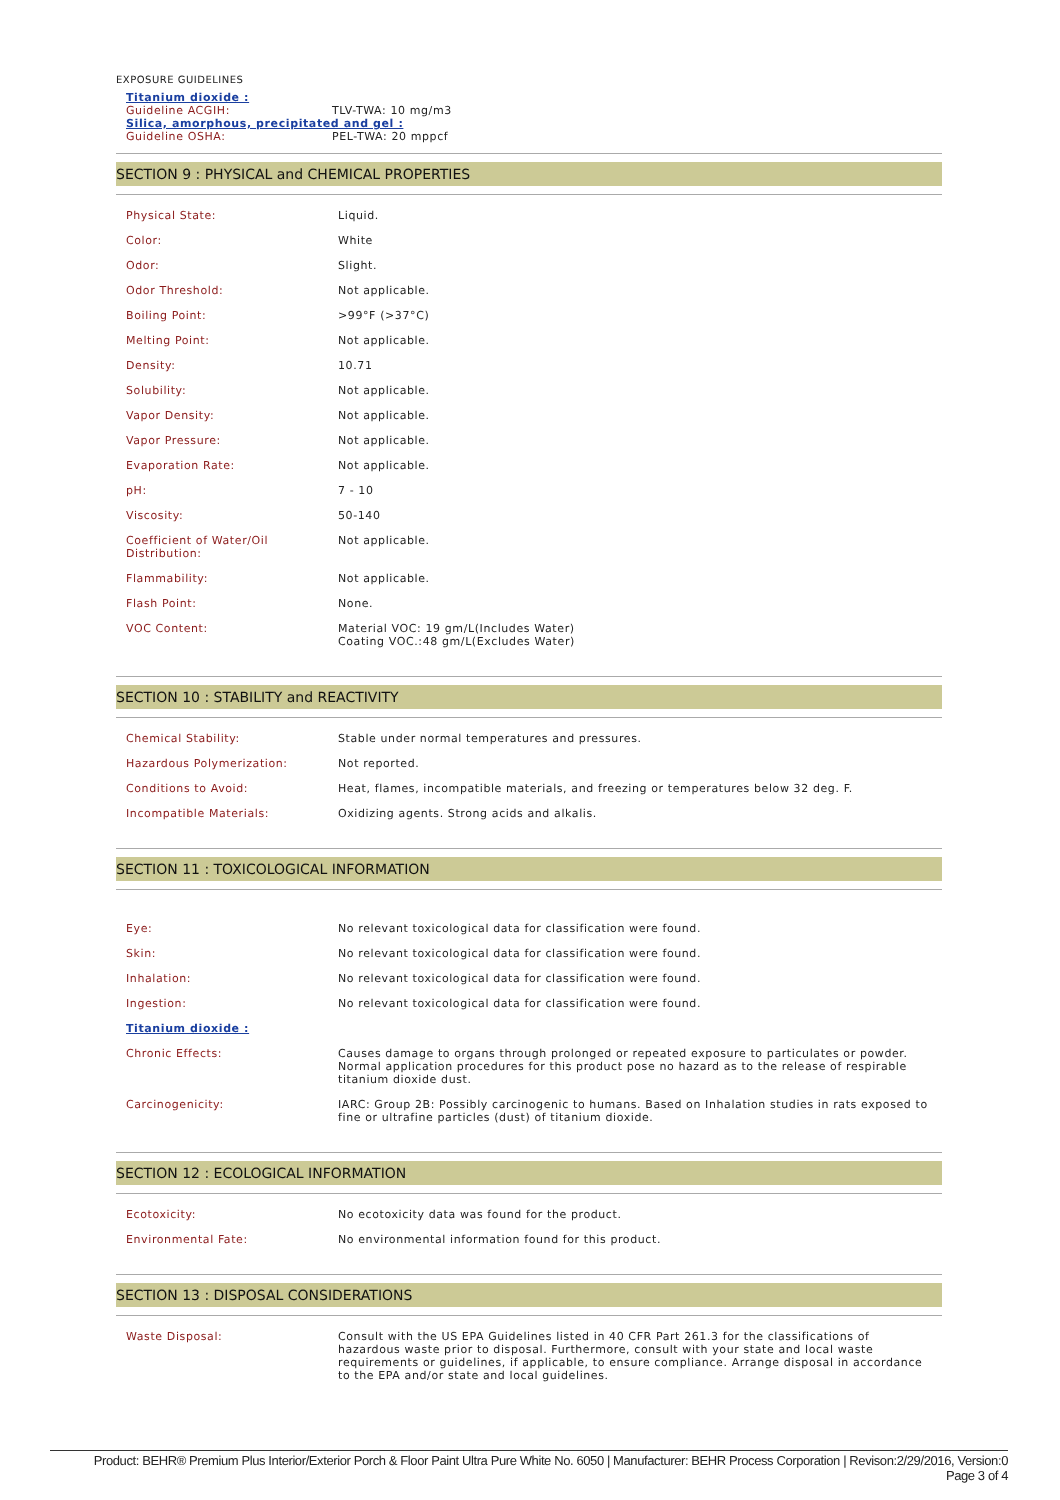EXPOSURE GUIDELINES
| Titanium dioxide : | |
| Guideline ACGIH: | TLV-TWA: 10 mg/m3 |
| Silica, amorphous, precipitated and gel : | |
| Guideline OSHA: | PEL-TWA: 20 mppcf |
SECTION 9 : PHYSICAL and CHEMICAL PROPERTIES
| Physical State: | Liquid. |
| Color: | White |
| Odor: | Slight. |
| Odor Threshold: | Not applicable. |
| Boiling Point: | >99°F (>37°C) |
| Melting Point: | Not applicable. |
| Density: | 10.71 |
| Solubility: | Not applicable. |
| Vapor Density: | Not applicable. |
| Vapor Pressure: | Not applicable. |
| Evaporation Rate: | Not applicable. |
| pH: | 7 - 10 |
| Viscosity: | 50-140 |
| Coefficient of Water/Oil Distribution: | Not applicable. |
| Flammability: | Not applicable. |
| Flash Point: | None. |
| VOC Content: | Material VOC: 19 gm/L(Includes Water) Coating VOC.:48 gm/L(Excludes Water) |
SECTION 10 : STABILITY and REACTIVITY
| Chemical Stability: | Stable under normal temperatures and pressures. |
| Hazardous Polymerization: | Not reported. |
| Conditions to Avoid: | Heat, flames, incompatible materials, and freezing or temperatures below 32 deg. F. |
| Incompatible Materials: | Oxidizing agents. Strong acids and alkalis. |
SECTION 11 : TOXICOLOGICAL INFORMATION
| Eye: | No relevant toxicological data for classification were found. |
| Skin: | No relevant toxicological data for classification were found. |
| Inhalation: | No relevant toxicological data for classification were found. |
| Ingestion: | No relevant toxicological data for classification were found. |
| Titanium dioxide : | |
| Chronic Effects: | Causes damage to organs through prolonged or repeated exposure to particulates or powder. Normal application procedures for this product pose no hazard as to the release of respirable titanium dioxide dust. |
| Carcinogenicity: | IARC: Group 2B: Possibly carcinogenic to humans. Based on Inhalation studies in rats exposed to fine or ultrafine particles (dust) of titanium dioxide. |
SECTION 12 : ECOLOGICAL INFORMATION
| Ecotoxicity: | No ecotoxicity data was found for the product. |
| Environmental Fate: | No environmental information found for this product. |
SECTION 13 : DISPOSAL CONSIDERATIONS
| Waste Disposal: | Consult with the US EPA Guidelines listed in 40 CFR Part 261.3 for the classifications of hazardous waste prior to disposal. Furthermore, consult with your state and local waste requirements or guidelines, if applicable, to ensure compliance. Arrange disposal in accordance to the EPA and/or state and local guidelines. |
Product: BEHR® Premium Plus Interior/Exterior Porch & Floor Paint Ultra Pure White No. 6050 | Manufacturer: BEHR Process Corporation | Revison:2/29/2016, Version:0
Page 3 of 4